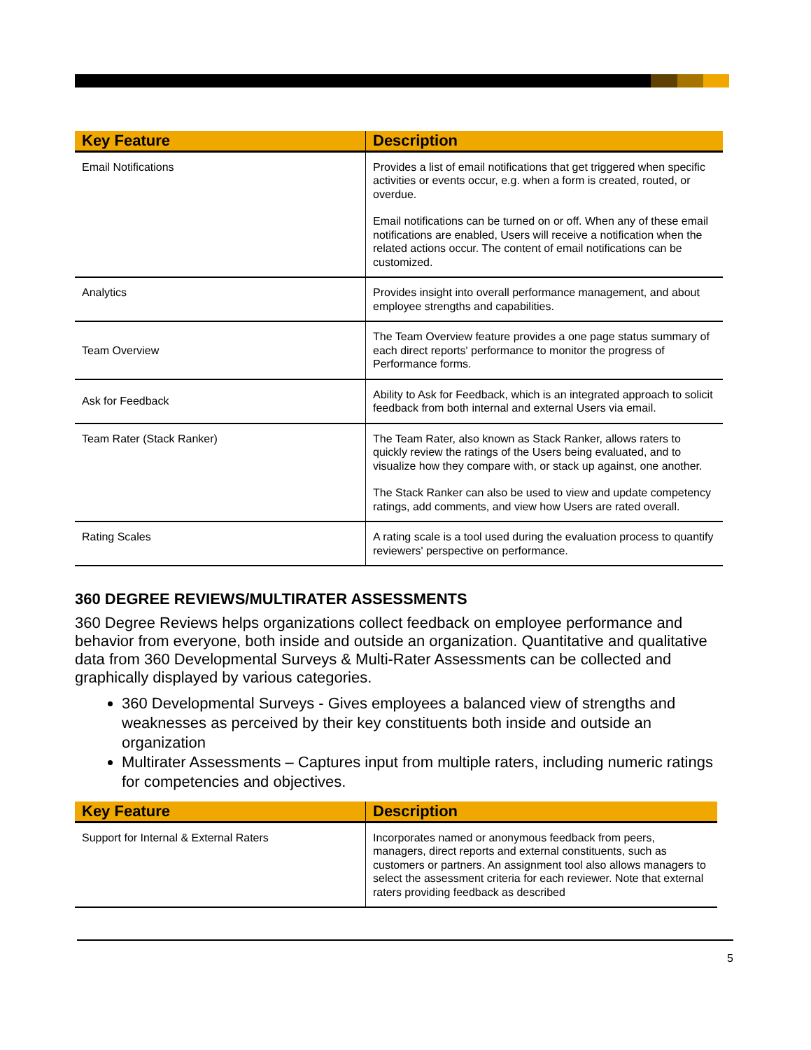| Key Feature | Description |
| --- | --- |
| Email Notifications | Provides a list of email notifications that get triggered when specific activities or events occur, e.g. when a form is created, routed, or overdue. Email notifications can be turned on or off. When any of these email notifications are enabled, Users will receive a notification when the related actions occur. The content of email notifications can be customized. |
| Analytics | Provides insight into overall performance management, and about employee strengths and capabilities. |
| Team Overview | The Team Overview feature provides a one page status summary of each direct reports' performance to monitor the progress of Performance forms. |
| Ask for Feedback | Ability to Ask for Feedback, which is an integrated approach to solicit feedback from both internal and external Users via email. |
| Team Rater (Stack Ranker) | The Team Rater, also known as Stack Ranker, allows raters to quickly review the ratings of the Users being evaluated, and to visualize how they compare with, or stack up against, one another. The Stack Ranker can also be used to view and update competency ratings, add comments, and view how Users are rated overall. |
| Rating Scales | A rating scale is a tool used during the evaluation process to quantify reviewers' perspective on performance. |
360 DEGREE REVIEWS/MULTIRATER ASSESSMENTS
360 Degree Reviews helps organizations collect feedback on employee performance and behavior from everyone, both inside and outside an organization. Quantitative and qualitative data from 360 Developmental Surveys & Multi-Rater Assessments can be collected and graphically displayed by various categories.
360 Developmental Surveys - Gives employees a balanced view of strengths and weaknesses as perceived by their key constituents both inside and outside an organization
Multirater Assessments – Captures input from multiple raters, including numeric ratings for competencies and objectives.
| Key Feature | Description |
| --- | --- |
| Support for Internal & External Raters | Incorporates named or anonymous feedback from peers, managers, direct reports and external constituents, such as customers or partners. An assignment tool also allows managers to select the assessment criteria for each reviewer. Note that external raters providing feedback as described |
5